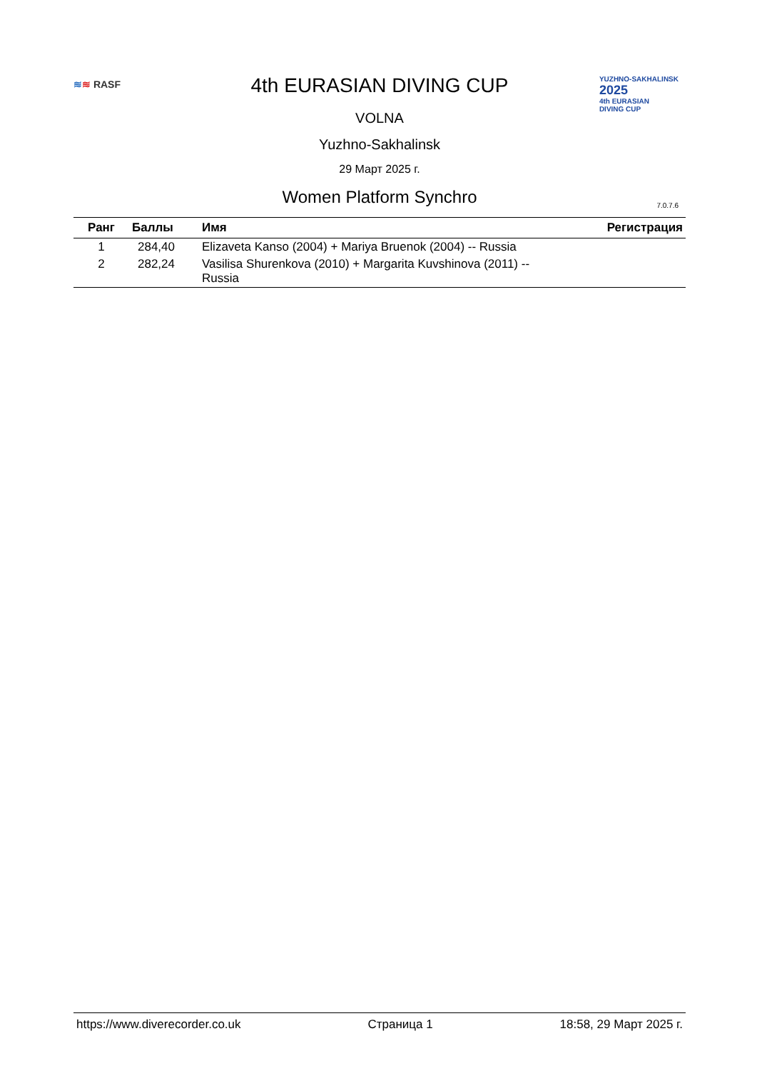≋≋ RASF
YUZHNO-SAKHALINSK
2025
4th EURASIAN
DIVING CUP
4th EURASIAN DIVING CUP
VOLNA
Yuzhno-Sakhalinsk
29 Март 2025 г.
Women Platform Synchro
7.0.7.6
| Ранг | Баллы | Имя | Регистрация |
| --- | --- | --- | --- |
| 1 | 284,40 | Elizaveta Kanso (2004) + Mariya Bruenok (2004) -- Russia | |
| 2 | 282,24 | Vasilisa Shurenkova (2010) + Margarita Kuvshinova (2011) -- Russia | |
https://www.diverecorder.co.uk Страница 1 18:58, 29 Март 2025 г.